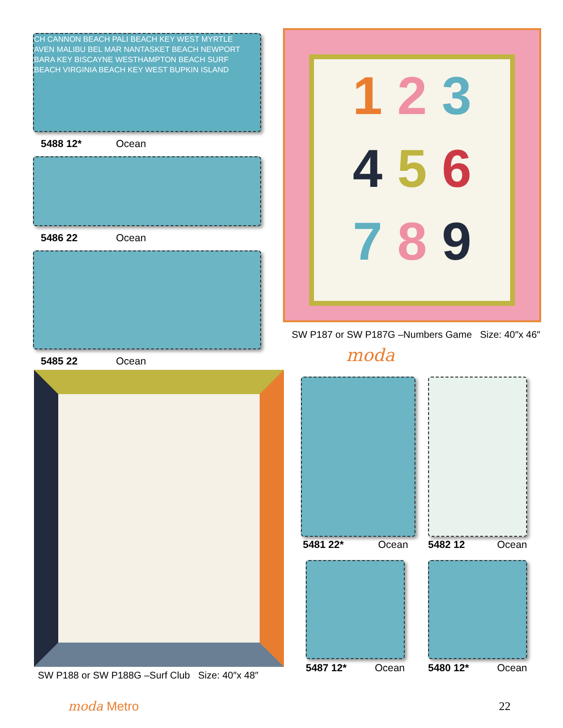CH CANNON BEACH PALI BEACH KEY WEST MYRTLE
AVEN MALIBU BEL MAR NANTASKET BEACH NEWPORT
BARA KEY BISCAYNE WESTHAMPTON BEACH SURF
BEACH VIRGINIA BEACH KEY WEST BUPKIN ISLAND
5488 12* Ocean
5486 22 Ocean
5485 22 Ocean
1 2 3
4 5 6
7 8 9
SW P187 or SW P187G –Numbers Game Size: 40″x 46″
moda
SW P188 or SW P188G –Surf Club Size: 40″x 48″
5481 22* Ocean 5482 12 Ocean
5487 12* Ocean 5480 12* Ocean
moda Metro 22